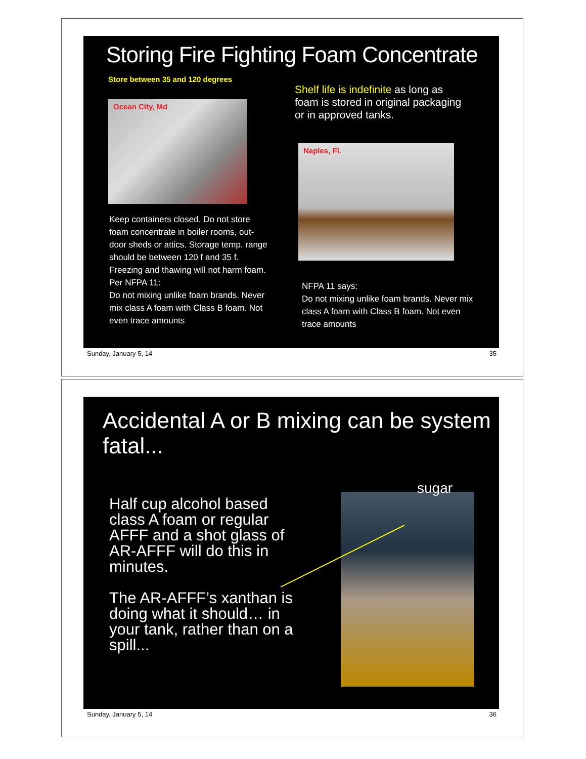Storing Fire Fighting Foam Concentrate
Store between 35 and 120 degrees
Ocean City, Md
Keep containers closed. Do not store foam concentrate in boiler rooms, out-door sheds or attics. Storage temp. range should be between 120 f and 35 f. Freezing and thawing will not harm foam. Per NFPA 11:
Do not mixing unlike foam brands. Never mix class A foam with Class B foam. Not even trace amounts
Shelf life is indefinite as long as foam is stored in original packaging or in approved tanks.
Naples, Fl.
NFPA 11 says:
Do not mixing unlike foam brands. Never mix class A foam with Class B foam. Not even trace amounts
Sunday, January 5, 14 35
Accidental A or B mixing can be system fatal...
Half cup alcohol based class A foam or regular AFFF and a shot glass of AR-AFFF will do this in minutes.
The AR-AFFF’s xanthan is doing what it should… in your tank, rather than on a spill...
sugar
Sunday, January 5, 14 36